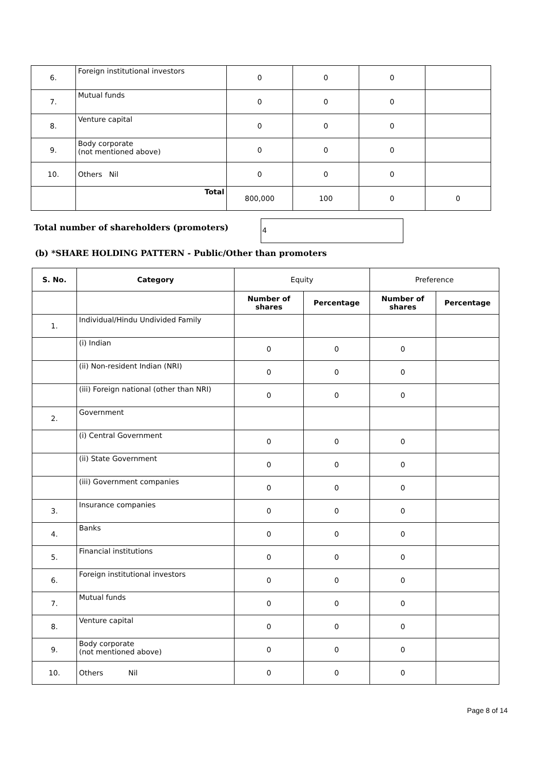| 6. | Foreign institutional investors | 0 | 0 | 0 | |
| 7. | Mutual funds | 0 | 0 | 0 | |
| 8. | Venture capital | 0 | 0 | 0 | |
| 9. | Body corporate (not mentioned above) | 0 | 0 | 0 | |
| 10. | Others Nil | 0 | 0 | 0 | |
| | Total | 800,000 | 100 | 0 | 0 |
Total number of shareholders (promoters)
4
(b) *SHARE HOLDING PATTERN - Public/Other than promoters
| S. No. | Category | Equity | | Preference | |
| | | Number of shares | Percentage | Number of shares | Percentage |
| 1. | Individual/Hindu Undivided Family | | | | |
| | (i) Indian | 0 | 0 | 0 | |
| | (ii) Non-resident Indian (NRI) | 0 | 0 | 0 | |
| | (iii) Foreign national (other than NRI) | 0 | 0 | 0 | |
| 2. | Government | | | | |
| | (i) Central Government | 0 | 0 | 0 | |
| | (ii) State Government | 0 | 0 | 0 | |
| | (iii) Government companies | 0 | 0 | 0 | |
| 3. | Insurance companies | 0 | 0 | 0 | |
| 4. | Banks | 0 | 0 | 0 | |
| 5. | Financial institutions | 0 | 0 | 0 | |
| 6. | Foreign institutional investors | 0 | 0 | 0 | |
| 7. | Mutual funds | 0 | 0 | 0 | |
| 8. | Venture capital | 0 | 0 | 0 | |
| 9. | Body corporate (not mentioned above) | 0 | 0 | 0 | |
| 10. | Others Nil | 0 | 0 | 0 | |
Page 8 of 14